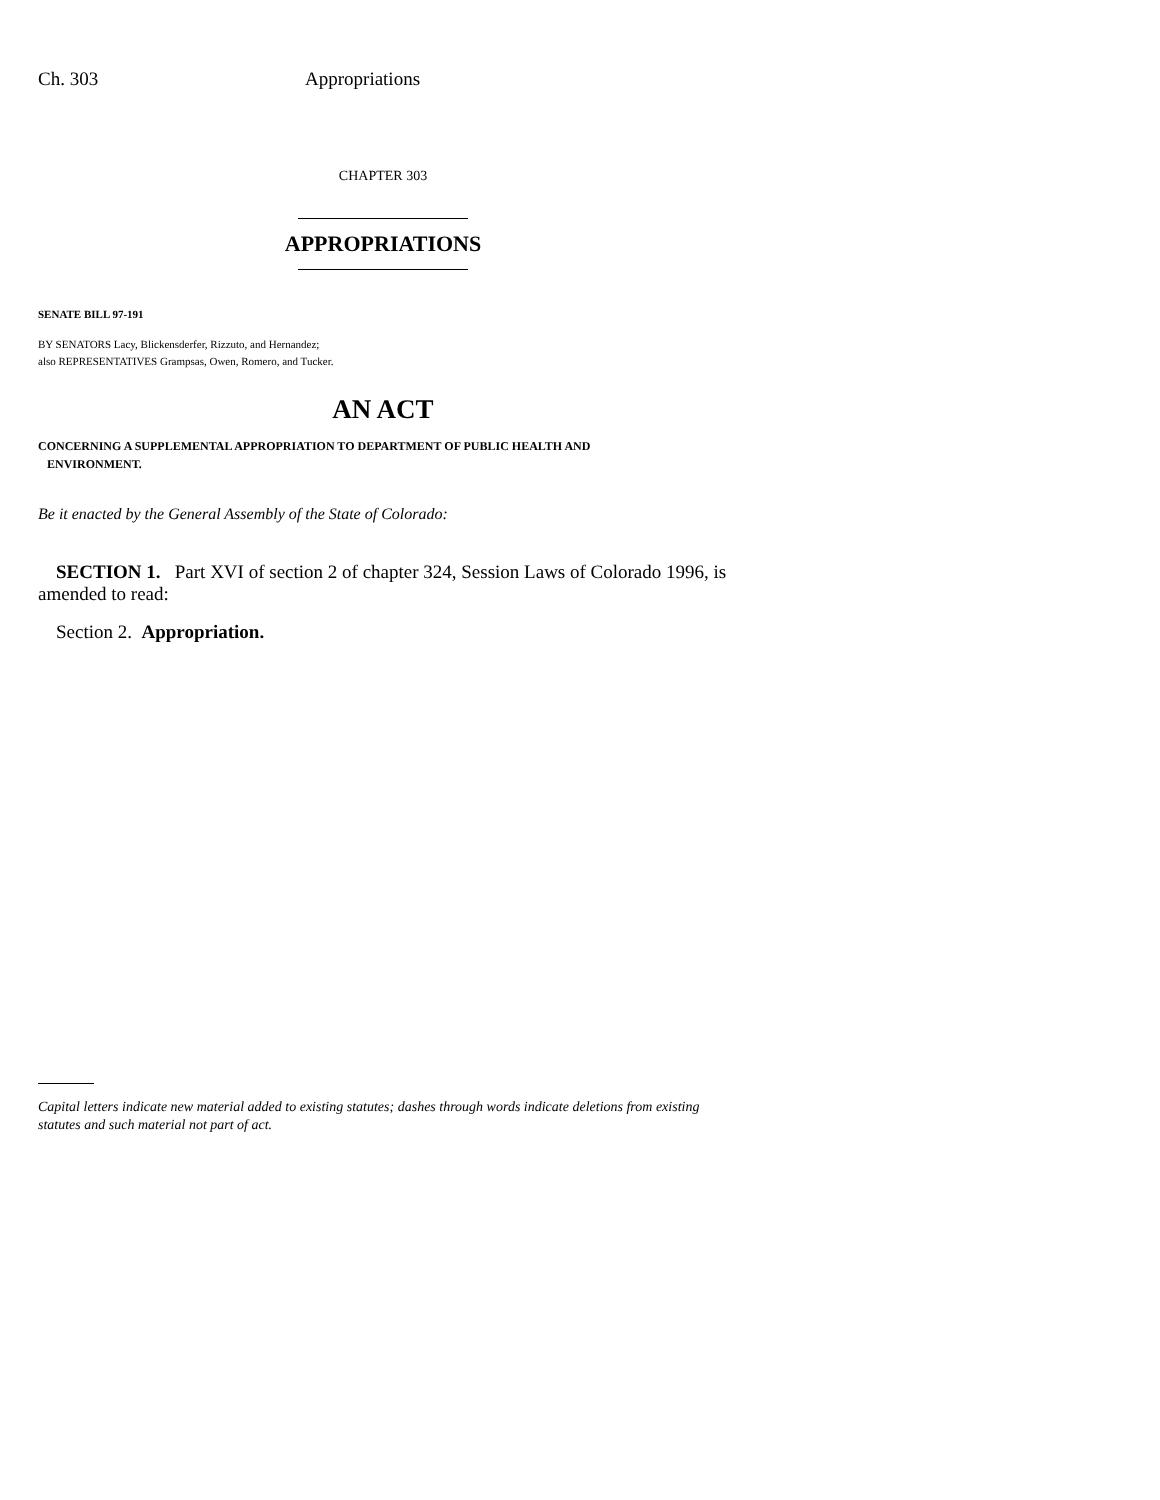Ch. 303 Appropriations
CHAPTER 303
APPROPRIATIONS
SENATE BILL 97-191
BY SENATORS Lacy, Blickensderfer, Rizzuto, and Hernandez;
also REPRESENTATIVES Grampsas, Owen, Romero, and Tucker.
AN ACT
CONCERNING A SUPPLEMENTAL APPROPRIATION TO DEPARTMENT OF PUBLIC HEALTH AND
ENVIRONMENT.
Be it enacted by the General Assembly of the State of Colorado:
SECTION 1. Part XVI of section 2 of chapter 324, Session Laws of Colorado 1996, is amended to read:
Section 2. Appropriation.
Capital letters indicate new material added to existing statutes; dashes through words indicate deletions from existing statutes and such material not part of act.